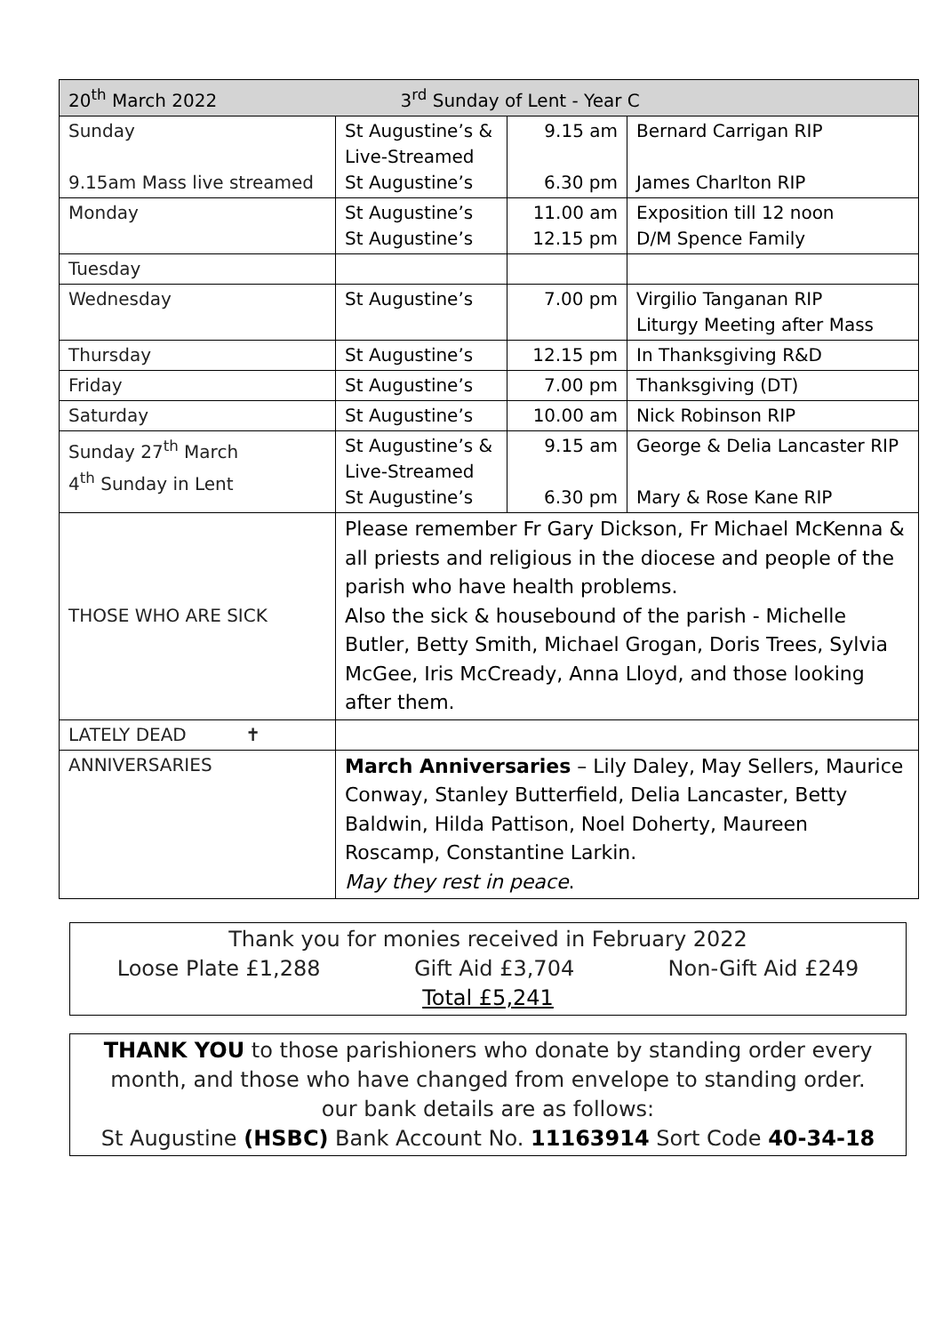| 20<sup>th</sup> March 2022 3<sup>rd</sup> Sunday of Lent - Year C | | | |
| Sunday 9.15am Mass live streamed | St Augustine’s & Live-Streamed St Augustine’s | 9.15 am 6.30 pm | Bernard Carrigan RIP James Charlton RIP |
| Monday | St Augustine’s St Augustine’s | 11.00 am 12.15 pm | Exposition till 12 noon D/M Spence Family |
| Tuesday | | | |
| Wednesday | St Augustine’s | 7.00 pm | Virgilio Tanganan RIP Liturgy Meeting after Mass |
| Thursday | St Augustine’s | 12.15 pm | In Thanksgiving R&D |
| Friday | St Augustine’s | 7.00 pm | Thanksgiving (DT) |
| Saturday | St Augustine’s | 10.00 am | Nick Robinson RIP |
| Sunday 27<sup>th</sup> March 4<sup>th</sup> Sunday in Lent | St Augustine’s & Live-Streamed St Augustine’s | 9.15 am 6.30 pm | George & Delia Lancaster RIP Mary & Rose Kane RIP |
| THOSE WHO ARE SICK | Please remember Fr Gary Dickson, Fr Michael McKenna & all priests and religious in the diocese and people of the parish who have health problems. Also the sick & housebound of the parish - Michelle Butler, Betty Smith, Michael Grogan, Doris Trees, Sylvia McGee, Iris McCready, Anna Lloyd, and those looking after them. | | |
| LATELY DEAD ✝ | | | |
| ANNIVERSARIES | March Anniversaries – Lily Daley, May Sellers, Maurice Conway, Stanley Butterfield, Delia Lancaster, Betty Baldwin, Hilda Pattison, Noel Doherty, Maureen Roscamp, Constantine Larkin. May they rest in peace . | | |
Thank you for monies received in February 2022
Loose Plate £1,288 Gift Aid £3,704 Non-Gift Aid £249
Total £5,241
THANK YOU to those parishioners who donate by standing order every month, and those who have changed from envelope to standing order.
our bank details are as follows:
St Augustine (HSBC) Bank Account No. 11163914 Sort Code 40-34-18